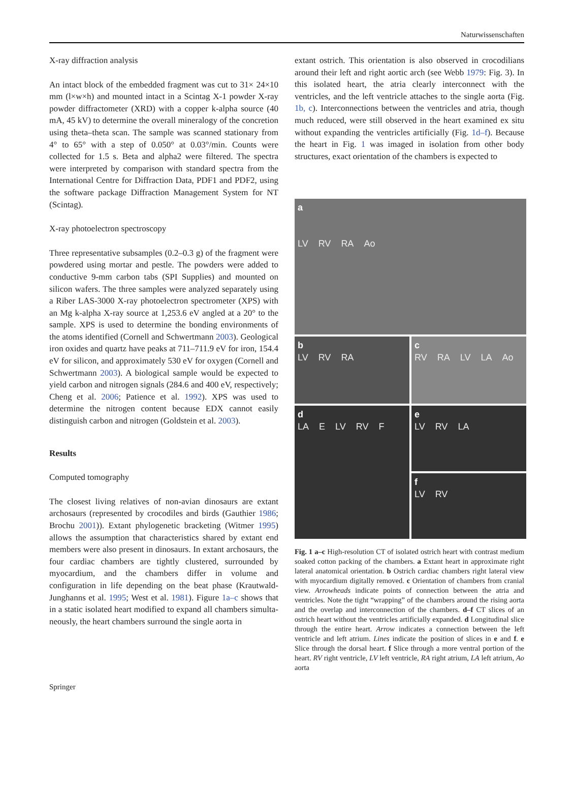Naturwissenschaften
X-ray diffraction analysis
An intact block of the embedded fragment was cut to 31× 24×10 mm (l×w×h) and mounted intact in a Scintag X-1 powder X-ray powder diffractometer (XRD) with a copper k-alpha source (40 mA, 45 kV) to determine the overall mineralogy of the concretion using theta–theta scan. The sample was scanned stationary from 4° to 65° with a step of 0.050° at 0.03°/min. Counts were collected for 1.5 s. Beta and alpha2 were filtered. The spectra were interpreted by comparison with standard spectra from the International Centre for Diffraction Data, PDF1 and PDF2, using the software package Diffraction Management System for NT (Scintag).
X-ray photoelectron spectroscopy
Three representative subsamples (0.2–0.3 g) of the fragment were powdered using mortar and pestle. The powders were added to conductive 9-mm carbon tabs (SPI Supplies) and mounted on silicon wafers. The three samples were analyzed separately using a Riber LAS-3000 X-ray photoelectron spectrometer (XPS) with an Mg k-alpha X-ray source at 1,253.6 eV angled at a 20° to the sample. XPS is used to determine the bonding environments of the atoms identified (Cornell and Schwertmann 2003). Geological iron oxides and quartz have peaks at 711–711.9 eV for iron, 154.4 eV for silicon, and approximately 530 eV for oxygen (Cornell and Schwertmann 2003). A biological sample would be expected to yield carbon and nitrogen signals (284.6 and 400 eV, respectively; Cheng et al. 2006; Patience et al. 1992). XPS was used to determine the nitrogen content because EDX cannot easily distinguish carbon and nitrogen (Goldstein et al. 2003).
Results
Computed tomography
The closest living relatives of non-avian dinosaurs are extant archosaurs (represented by crocodiles and birds (Gauthier 1986; Brochu 2001)). Extant phylogenetic bracketing (Witmer 1995) allows the assumption that characteristics shared by extant end members were also present in dinosaurs. In extant archosaurs, the four cardiac chambers are tightly clustered, surrounded by myocardium, and the chambers differ in volume and configuration in life depending on the beat phase (Krautwald-Junghanns et al. 1995; West et al. 1981). Figure 1a–c shows that in a static isolated heart modified to expand all chambers simulta-neously, the heart chambers surround the single aorta in
extant ostrich. This orientation is also observed in crocodilians around their left and right aortic arch (see Webb 1979: Fig. 3). In this isolated heart, the atria clearly interconnect with the ventricles, and the left ventricle attaches to the single aorta (Fig. 1b, c). Interconnections between the ventricles and atria, though much reduced, were still observed in the heart examined ex situ without expanding the ventricles artificially (Fig. 1d–f). Because the heart in Fig. 1 was imaged in isolation from other body structures, exact orientation of the chambers is expected to
a
LV RV RA Ao
b
LV RV RA
c
RV RA LV LA Ao
d
LA E LV RV F
e
LV RV LA
f
LV RV
Fig. 1 a–c High-resolution CT of isolated ostrich heart with contrast medium soaked cotton packing of the chambers. a Extant heart in approximate right lateral anatomical orientation. b Ostrich cardiac chambers right lateral view with myocardium digitally removed. c Orientation of chambers from cranial view. Arrowheads indicate points of connection between the atria and ventricles. Note the tight “wrapping” of the chambers around the rising aorta and the overlap and interconnection of the chambers. d–f CT slices of an ostrich heart without the ventricles artificially expanded. d Longitudinal slice through the entire heart. Arrow indicates a connection between the left ventricle and left atrium. Lines indicate the position of slices in e and f. e Slice through the dorsal heart. f Slice through a more ventral portion of the heart. RV right ventricle, LV left ventricle, RA right atrium, LA left atrium, Ao aorta
Springer